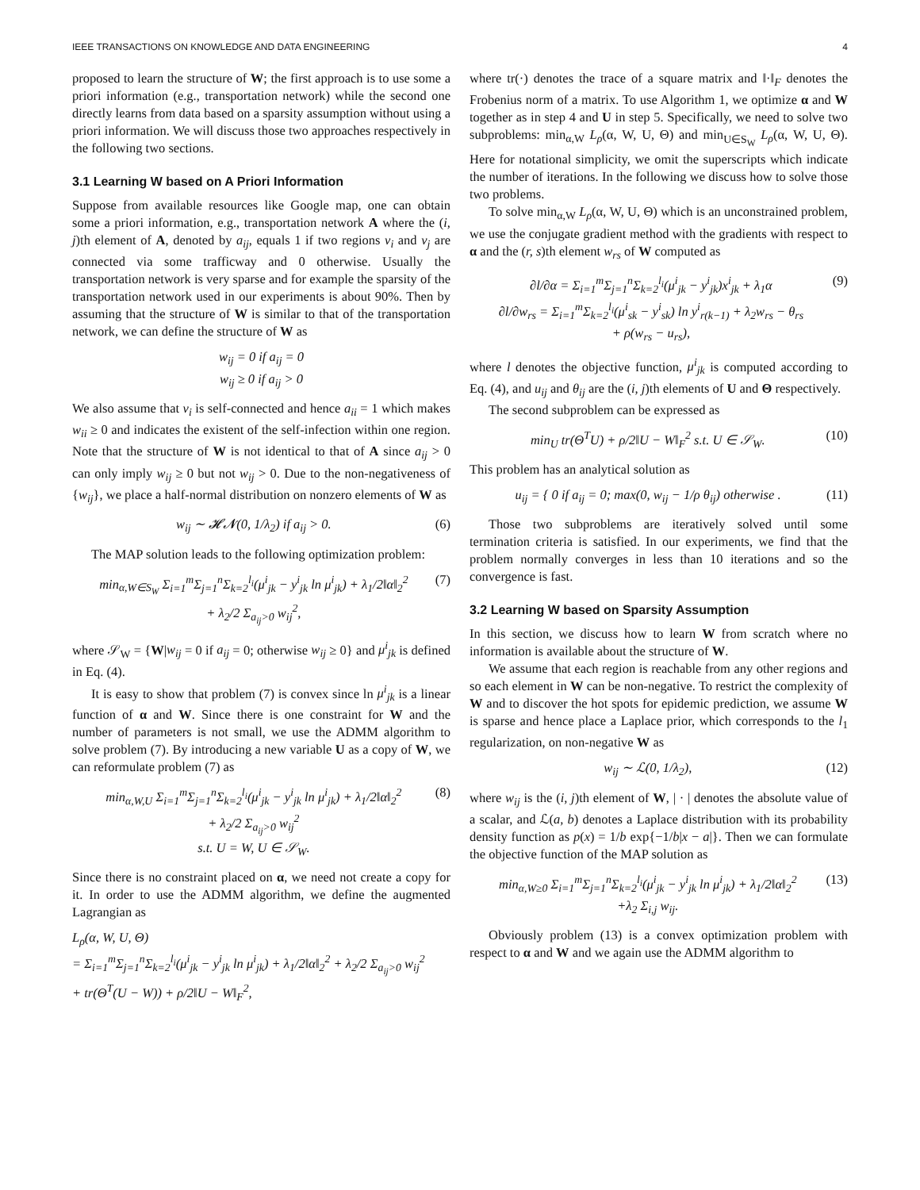IEEE TRANSACTIONS ON KNOWLEDGE AND DATA ENGINEERING 4
proposed to learn the structure of W; the first approach is to use some a priori information (e.g., transportation network) while the second one directly learns from data based on a sparsity assumption without using a priori information. We will discuss those two approaches respectively in the following two sections.
3.1 Learning W based on A Priori Information
Suppose from available resources like Google map, one can obtain some a priori information, e.g., transportation network A where the (i, j)th element of A, denoted by a<sub>ij</sub>, equals 1 if two regions v<sub>i</sub> and v<sub>j</sub> are connected via some trafficway and 0 otherwise. Usually the transportation network is very sparse and for example the sparsity of the transportation network used in our experiments is about 90%. Then by assuming that the structure of W is similar to that of the transportation network, we can define the structure of W as
w<sub>ij</sub> = 0 if a<sub>ij</sub> = 0
w<sub>ij</sub> ≥ 0 if a<sub>ij</sub> > 0
We also assume that v<sub>i</sub> is self-connected and hence a<sub>ii</sub> = 1 which makes w<sub>ii</sub> ≥ 0 and indicates the existent of the self-infection within one region. Note that the structure of W is not identical to that of A since a<sub>ij</sub> > 0 can only imply w<sub>ij</sub> ≥ 0 but not w<sub>ij</sub> > 0. Due to the non-negativeness of {w<sub>ij</sub>}, we place a half-normal distribution on nonzero elements of W as
w<sub>ij</sub> ∼ 𝓗𝓝(0, 1/λ<sub>2</sub>) if a<sub>ij</sub> > 0. (6)
The MAP solution leads to the following optimization problem:
min<sub>α,W∈S<sub>W</sub></sub> Σ<sub>i=1</sub><sup>m</sup>Σ<sub>j=1</sub><sup>n</sup>Σ<sub>k=2</sub><sup>l<sub>i</sub></sup>(μ<sup>i</sup><sub>jk</sub> − y<sup>i</sup><sub>jk</sub> ln μ<sup>i</sup><sub>jk</sub>) + λ<sub>1</sub>/2‖α‖<sub>2</sub><sup>2</sup>
+ λ<sub>2</sub>/2 Σ<sub>a<sub>ij</sub>>0</sub> w<sub>ij</sub><sup>2</sup>, (7)
where 𝒮<sub>W</sub> = {W|w<sub>ij</sub> = 0 if a<sub>ij</sub> = 0; otherwise w<sub>ij</sub> ≥ 0} and μ<sup>i</sup><sub>jk</sub> is defined in Eq. (4).
It is easy to show that problem (7) is convex since ln μ<sup>i</sup><sub>jk</sub> is a linear function of α and W. Since there is one constraint for W and the number of parameters is not small, we use the ADMM algorithm to solve problem (7). By introducing a new variable U as a copy of W, we can reformulate problem (7) as
min<sub>α,W,U</sub> Σ<sub>i=1</sub><sup>m</sup>Σ<sub>j=1</sub><sup>n</sup>Σ<sub>k=2</sub><sup>l<sub>i</sub></sup>(μ<sup>i</sup><sub>jk</sub> − y<sup>i</sup><sub>jk</sub> ln μ<sup>i</sup><sub>jk</sub>) + λ<sub>1</sub>/2‖α‖<sub>2</sub><sup>2</sup>
+ λ<sub>2</sub>/2 Σ<sub>a<sub>ij</sub>>0</sub> w<sub>ij</sub><sup>2</sup>
s.t. U = W, U ∈ 𝒮<sub>W</sub>. (8)
Since there is no constraint placed on α, we need not create a copy for it. In order to use the ADMM algorithm, we define the augmented Lagrangian as
L<sub>ρ</sub>(α, W, U, Θ)
= Σ<sub>i=1</sub><sup>m</sup>Σ<sub>j=1</sub><sup>n</sup>Σ<sub>k=2</sub><sup>l<sub>i</sub></sup>(μ<sup>i</sup><sub>jk</sub> − y<sup>i</sup><sub>jk</sub> ln μ<sup>i</sup><sub>jk</sub>) + λ<sub>1</sub>/2‖α‖<sub>2</sub><sup>2</sup> + λ<sub>2</sub>/2 Σ<sub>a<sub>ij</sub>>0</sub> w<sub>ij</sub><sup>2</sup>
+ tr(Θ<sup>T</sup>(U − W)) + ρ/2‖U − W‖<sub>F</sub><sup>2</sup>,
where tr(·) denotes the trace of a square matrix and ‖·‖<sub>F</sub> denotes the Frobenius norm of a matrix. To use Algorithm 1, we optimize α and W together as in step 4 and U in step 5. Specifically, we need to solve two subproblems: min<sub>α,W</sub> L<sub>ρ</sub>(α, W, U, Θ) and min<sub>U∈S<sub>W</sub></sub> L<sub>ρ</sub>(α, W, U, Θ). Here for notational simplicity, we omit the superscripts which indicate the number of iterations. In the following we discuss how to solve those two problems.
To solve min<sub>α,W</sub> L<sub>ρ</sub>(α, W, U, Θ) which is an unconstrained problem, we use the conjugate gradient method with the gradients with respect to α and the (r, s)th element w<sub>rs</sub> of W computed as
∂l/∂α = Σ<sub>i=1</sub><sup>m</sup>Σ<sub>j=1</sub><sup>n</sup>Σ<sub>k=2</sub><sup>l<sub>i</sub></sup>(μ<sup>i</sup><sub>jk</sub> − y<sup>i</sup><sub>jk</sub>)x<sup>i</sup><sub>jk</sub> + λ<sub>1</sub>α
∂l/∂w<sub>rs</sub> = Σ<sub>i=1</sub><sup>m</sup>Σ<sub>k=2</sub><sup>l<sub>i</sub></sup>(μ<sup>i</sup><sub>sk</sub> − y<sup>i</sup><sub>sk</sub>) ln y<sup>i</sup><sub>r(k−1)</sub> + λ<sub>2</sub>w<sub>rs</sub> − θ<sub>rs</sub>
+ ρ(w<sub>rs</sub> − u<sub>rs</sub>), (9)
where l denotes the objective function, μ<sup>i</sup><sub>jk</sub> is computed according to Eq. (4), and u<sub>ij</sub> and θ<sub>ij</sub> are the (i, j)th elements of U and Θ respectively.
The second subproblem can be expressed as
min<sub>U</sub> tr(Θ<sup>T</sup>U) + ρ/2‖U − W‖<sub>F</sub><sup>2</sup> s.t. U ∈ 𝒮<sub>W</sub>. (10)
This problem has an analytical solution as
u<sub>ij</sub> = { 0 if a<sub>ij</sub> = 0; max(0, w<sub>ij</sub> − 1/ρ θ<sub>ij</sub>) otherwise . (11)
Those two subproblems are iteratively solved until some termination criteria is satisfied. In our experiments, we find that the problem normally converges in less than 10 iterations and so the convergence is fast.
3.2 Learning W based on Sparsity Assumption
In this section, we discuss how to learn W from scratch where no information is available about the structure of W.
We assume that each region is reachable from any other regions and so each element in W can be non-negative. To restrict the complexity of W and to discover the hot spots for epidemic prediction, we assume W is sparse and hence place a Laplace prior, which corresponds to the l<sub>1</sub> regularization, on non-negative W as
w<sub>ij</sub> ∼ ℒ(0, 1/λ<sub>2</sub>), (12)
where w<sub>ij</sub> is the (i, j)th element of W, | · | denotes the absolute value of a scalar, and ℒ(a, b) denotes a Laplace distribution with its probability density function as p(x) = 1/b exp{−1/b|x − a|}. Then we can formulate the objective function of the MAP solution as
min<sub>α,W≥0</sub> Σ<sub>i=1</sub><sup>m</sup>Σ<sub>j=1</sub><sup>n</sup>Σ<sub>k=2</sub><sup>l<sub>i</sub></sup>(μ<sup>i</sup><sub>jk</sub> − y<sup>i</sup><sub>jk</sub> ln μ<sup>i</sup><sub>jk</sub>) + λ<sub>1</sub>/2‖α‖<sub>2</sub><sup>2</sup>
+λ<sub>2</sub> Σ<sub>i,j</sub> w<sub>ij</sub>. (13)
Obviously problem (13) is a convex optimization problem with respect to α and W and we again use the ADMM algorithm to